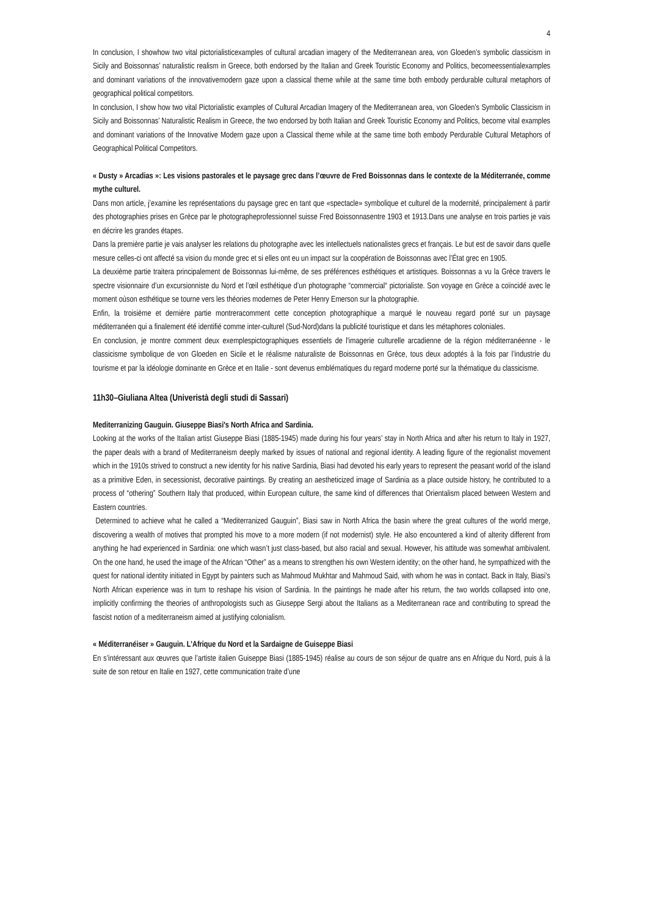4
In conclusion, I showhow two vital pictorialisticexamples of cultural arcadian imagery of the Mediterranean area, von Gloeden’s symbolic classicism in Sicily and Boissonnas’ naturalistic realism in Greece, both endorsed by the Italian and Greek Touristic Economy and Politics, becomeessentialexamples and dominant variations of the innovativemodern gaze upon a classical theme while at the same time both embody perdurable cultural metaphors of geographical political competitors.
In conclusion, I show how two vital Pictorialistic examples of Cultural Arcadian Imagery of the Mediterranean area, von Gloeden’s Symbolic Classicism in Sicily and Boissonnas’ Naturalistic Realism in Greece, the two endorsed by both Italian and Greek Touristic Economy and Politics, become vital examples and dominant variations of the Innovative Modern gaze upon a Classical theme while at the same time both embody Perdurable Cultural Metaphors of Geographical Political Competitors.
« Dusty » Arcadias »: Les visions pastorales et le paysage grec dans l’œuvre de Fred Boissonnas dans le contexte de la Méditerranée, comme mythe culturel.
Dans mon article, j’examine les représentations du paysage grec en tant que «spectacle» symbolique et culturel de la modernité, principalement à partir des photographies prises en Grèce par le photographeprofessionnel suisse Fred Boissonnasentre 1903 et 1913.Dans une analyse en trois parties je vais en décrire les grandes étapes.
Dans la première partie je vais analyser les relations du photographe avec les intellectuels nationalistes grecs et français. Le but est de savoir dans quelle mesure celles-ci ont affecté sa vision du monde grec et si elles ont eu un impact sur la coopération de Boissonnas avec l’État grec en 1905.
La deuxième partie traitera principalement de Boissonnas lui-même, de ses préférences esthétiques et artistiques. Boissonnas a vu la Grèce travers le spectre visionnaire d’un excursionniste du Nord et l’œil esthétique d’un photographe “commercial“ pictorialiste. Son voyage en Grèce a coïncidé avec le moment oùson esthétique se tourne vers les théories modernes de Peter Henry Emerson sur la photographie.
Enfin, la troisième et dernière partie montreracomment cette conception photographique a marqué le nouveau regard porté sur un paysage méditerranéen qui a finalement été identifié comme inter-culturel (Sud-Nord)dans la publicité touristique et dans les métaphores coloniales.
En conclusion, je montre comment deux exemplespictographiques essentiels de l'imagerie culturelle arcadienne de la région méditerranéenne - le classicisme symbolique de von Gloeden en Sicile et le réalisme naturaliste de Boissonnas en Grèce, tous deux adoptés à la fois par l’industrie du tourisme et par la idéologie dominante en Grèce et en Italie - sont devenus emblématiques du regard moderne porté sur la thématique du classicisme.
11h30–Giuliana Altea (Univeristà degli studi di Sassari)
Mediterranizing Gauguin. Giuseppe Biasi's North Africa and Sardinia.
Looking at the works of the Italian artist Giuseppe Biasi (1885-1945) made during his four years’ stay in North Africa and after his return to Italy in 1927, the paper deals with a brand of Mediterraneism deeply marked by issues of national and regional identity. A leading figure of the regionalist movement which in the 1910s strived to construct a new identity for his native Sardinia, Biasi had devoted his early years to represent the peasant world of the island as a primitive Eden, in secessionist, decorative paintings. By creating an aestheticized image of Sardinia as a place outside history, he contributed to a process of “othering” Southern Italy that produced, within European culture, the same kind of differences that Orientalism placed between Western and Eastern countries.
Determined to achieve what he called a “Mediterranized Gauguin”, Biasi saw in North Africa the basin where the great cultures of the world merge, discovering a wealth of motives that prompted his move to a more modern (if not modernist) style. He also encountered a kind of alterity different from anything he had experienced in Sardinia: one which wasn’t just class-based, but also racial and sexual. However, his attitude was somewhat ambivalent. On the one hand, he used the image of the African “Other” as a means to strengthen his own Western identity; on the other hand, he sympathized with the quest for national identity initiated in Egypt by painters such as Mahmoud Mukhtar and Mahmoud Said, with whom he was in contact. Back in Italy, Biasi’s North African experience was in turn to reshape his vision of Sardinia. In the paintings he made after his return, the two worlds collapsed into one, implicitly confirming the theories of anthropologists such as Giuseppe Sergi about the Italians as a Mediterranean race and contributing to spread the fascist notion of a mediterraneism aimed at justifying colonialism.
« Méditerranéiser » Gauguin. L’Afrique du Nord et la Sardaigne de Guiseppe Biasi
En s’intéressant aux œuvres que l’artiste italien Guiseppe Biasi (1885-1945) réalise au cours de son séjour de quatre ans en Afrique du Nord, puis à la suite de son retour en Italie en 1927, cette communication traite d’une